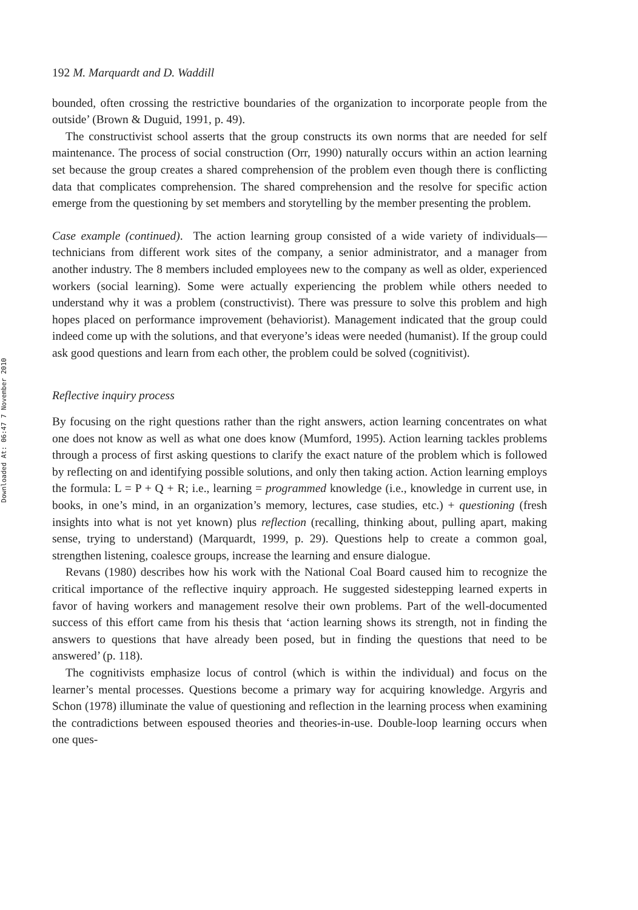Downloaded At: 06:47 7 November 2010
192 M. Marquardt and D. Waddill
bounded, often crossing the restrictive boundaries of the organization to incorporate people from the outside’ (Brown & Duguid, 1991, p. 49).
The constructivist school asserts that the group constructs its own norms that are needed for self maintenance. The process of social construction (Orr, 1990) naturally occurs within an action learning set because the group creates a shared comprehension of the problem even though there is conflicting data that complicates comprehension. The shared comprehension and the resolve for specific action emerge from the questioning by set members and storytelling by the member presenting the problem.
Case example (continued). The action learning group consisted of a wide variety of individuals—technicians from different work sites of the company, a senior administrator, and a manager from another industry. The 8 members included employees new to the company as well as older, experienced workers (social learning). Some were actually experiencing the problem while others needed to understand why it was a problem (constructivist). There was pressure to solve this problem and high hopes placed on performance improvement (behaviorist). Management indicated that the group could indeed come up with the solutions, and that everyone’s ideas were needed (humanist). If the group could ask good questions and learn from each other, the problem could be solved (cognitivist).
Reflective inquiry process
By focusing on the right questions rather than the right answers, action learning concentrates on what one does not know as well as what one does know (Mumford, 1995). Action learning tackles problems through a process of first asking questions to clarify the exact nature of the problem which is followed by reflecting on and identifying possible solutions, and only then taking action. Action learning employs the formula: L = P + Q + R; i.e., learning = programmed knowledge (i.e., knowledge in current use, in books, in one’s mind, in an organization’s memory, lectures, case studies, etc.) + questioning (fresh insights into what is not yet known) plus reflection (recalling, thinking about, pulling apart, making sense, trying to understand) (Marquardt, 1999, p. 29). Questions help to create a common goal, strengthen listening, coalesce groups, increase the learning and ensure dialogue.
Revans (1980) describes how his work with the National Coal Board caused him to recognize the critical importance of the reflective inquiry approach. He suggested sidestepping learned experts in favor of having workers and management resolve their own problems. Part of the well-documented success of this effort came from his thesis that ‘action learning shows its strength, not in finding the answers to questions that have already been posed, but in finding the questions that need to be answered’ (p. 118).
The cognitivists emphasize locus of control (which is within the individual) and focus on the learner’s mental processes. Questions become a primary way for acquiring knowledge. Argyris and Schon (1978) illuminate the value of questioning and reflection in the learning process when examining the contradictions between espoused theories and theories-in-use. Double-loop learning occurs when one ques-